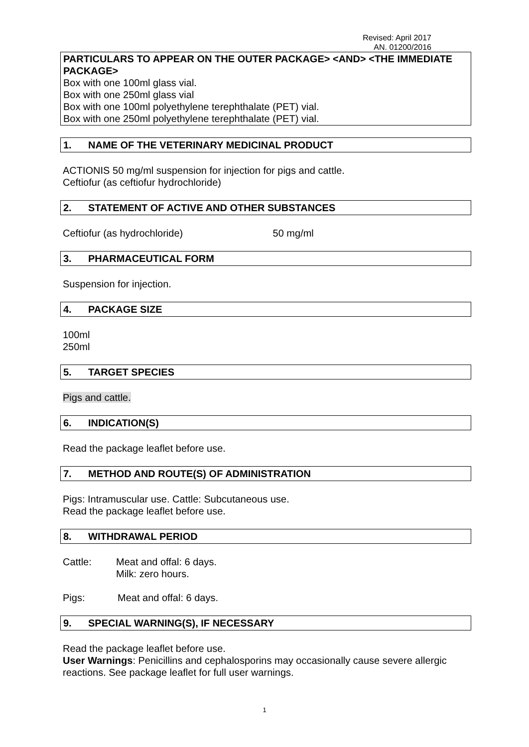Revised: April 2017
AN. 01200/2016
PARTICULARS TO APPEAR ON THE OUTER PACKAGE> <AND> <THE IMMEDIATE PACKAGE>
Box with one 100ml glass vial.
Box with one 250ml glass vial
Box with one 100ml polyethylene terephthalate (PET) vial.
Box with one 250ml polyethylene terephthalate (PET) vial.
1. NAME OF THE VETERINARY MEDICINAL PRODUCT
ACTIONIS 50 mg/ml suspension for injection for pigs and cattle.
Ceftiofur (as ceftiofur hydrochloride)
2. STATEMENT OF ACTIVE AND OTHER SUBSTANCES
Ceftiofur (as hydrochloride) 50 mg/ml
3. PHARMACEUTICAL FORM
Suspension for injection.
4. PACKAGE SIZE
100ml
250ml
5. TARGET SPECIES
Pigs and cattle.
6. INDICATION(S)
Read the package leaflet before use.
7. METHOD AND ROUTE(S) OF ADMINISTRATION
Pigs: Intramuscular use. Cattle: Subcutaneous use.
Read the package leaflet before use.
8. WITHDRAWAL PERIOD
Cattle: Meat and offal: 6 days.
Milk: zero hours.
Pigs: Meat and offal: 6 days.
9. SPECIAL WARNING(S), IF NECESSARY
Read the package leaflet before use.
User Warnings: Penicillins and cephalosporins may occasionally cause severe allergic reactions. See package leaflet for full user warnings.
1